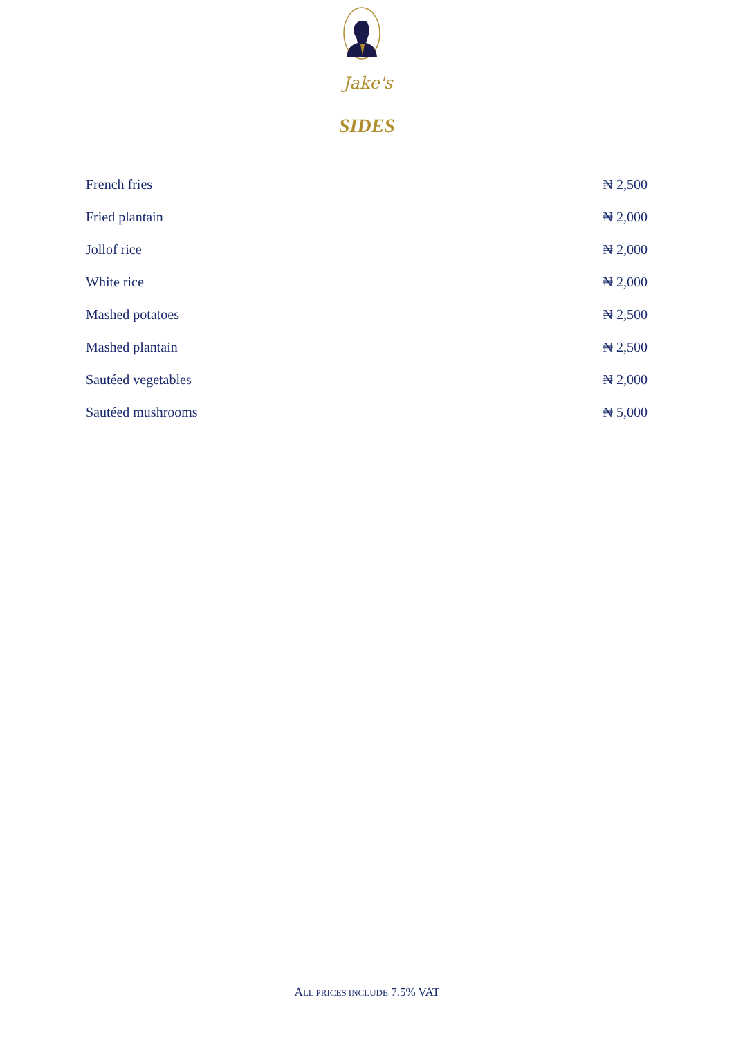Jake's
SIDES
| French fries | ₦ 2,500 |
| Fried plantain | ₦ 2,000 |
| Jollof rice | ₦ 2,000 |
| White rice | ₦ 2,000 |
| Mashed potatoes | ₦ 2,500 |
| Mashed plantain | ₦ 2,500 |
| Sautéed vegetables | ₦ 2,000 |
| Sautéed mushrooms | ₦ 5,000 |
ALL PRICES INCLUDE 7.5% VAT